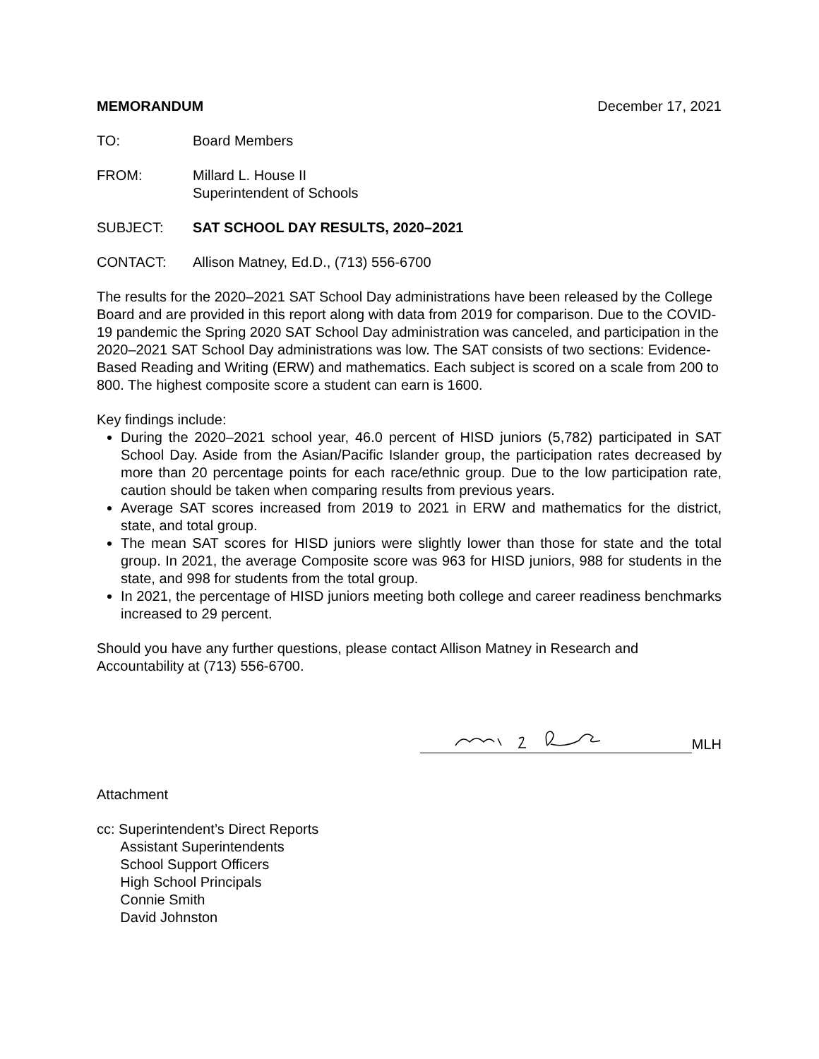MEMORANDUM December 17, 2021
TO: Board Members
FROM: Millard L. House II
Superintendent of Schools
SUBJECT: SAT SCHOOL DAY RESULTS, 2020–2021
CONTACT: Allison Matney, Ed.D., (713) 556-6700
The results for the 2020–2021 SAT School Day administrations have been released by the College Board and are provided in this report along with data from 2019 for comparison. Due to the COVID-19 pandemic the Spring 2020 SAT School Day administration was canceled, and participation in the 2020–2021 SAT School Day administrations was low. The SAT consists of two sections: Evidence-Based Reading and Writing (ERW) and mathematics. Each subject is scored on a scale from 200 to 800. The highest composite score a student can earn is 1600.
Key findings include:
During the 2020–2021 school year, 46.0 percent of HISD juniors (5,782) participated in SAT School Day. Aside from the Asian/Pacific Islander group, the participation rates decreased by more than 20 percentage points for each race/ethnic group. Due to the low participation rate, caution should be taken when comparing results from previous years.
Average SAT scores increased from 2019 to 2021 in ERW and mathematics for the district, state, and total group.
The mean SAT scores for HISD juniors were slightly lower than those for state and the total group. In 2021, the average Composite score was 963 for HISD juniors, 988 for students in the state, and 998 for students from the total group.
In 2021, the percentage of HISD juniors meeting both college and career readiness benchmarks increased to 29 percent.
Should you have any further questions, please contact Allison Matney in Research and Accountability at (713) 556-6700.
MLH
Attachment
cc: Superintendent’s Direct Reports
Assistant Superintendents
School Support Officers
High School Principals
Connie Smith
David Johnston